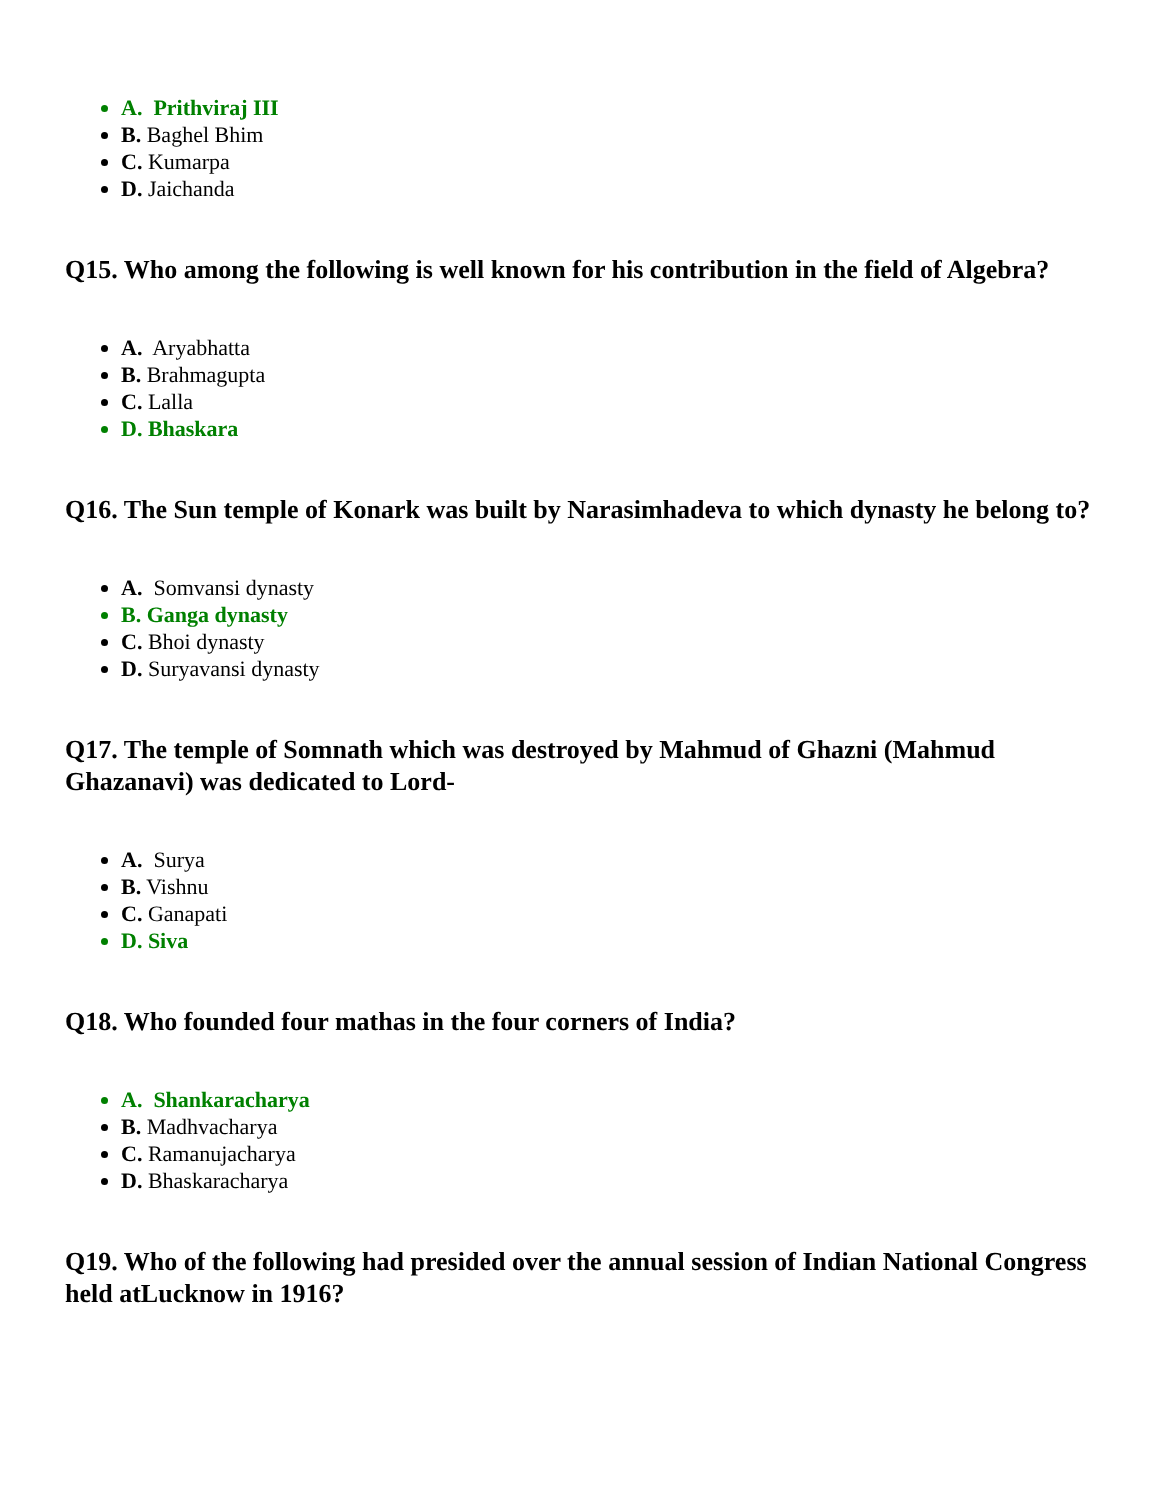A. Prithviraj III
B. Baghel Bhim
C. Kumarpa
D. Jaichanda
Q15. Who among the following is well known for his contribution in the field of Algebra?
A. Aryabhatta
B. Brahmagupta
C. Lalla
D. Bhaskara
Q16. The Sun temple of Konark was built by Narasimhadeva to which dynasty he belong to?
A. Somvansi dynasty
B. Ganga dynasty
C. Bhoi dynasty
D. Suryavansi dynasty
Q17. The temple of Somnath which was destroyed by Mahmud of Ghazni (Mahmud Ghazanavi) was dedicated to Lord-
A. Surya
B. Vishnu
C. Ganapati
D. Siva
Q18. Who founded four mathas in the four corners of India?
A. Shankaracharya
B. Madhvacharya
C. Ramanujacharya
D. Bhaskaracharya
Q19. Who of the following had presided over the annual session of Indian National Congress held atLucknow in 1916?